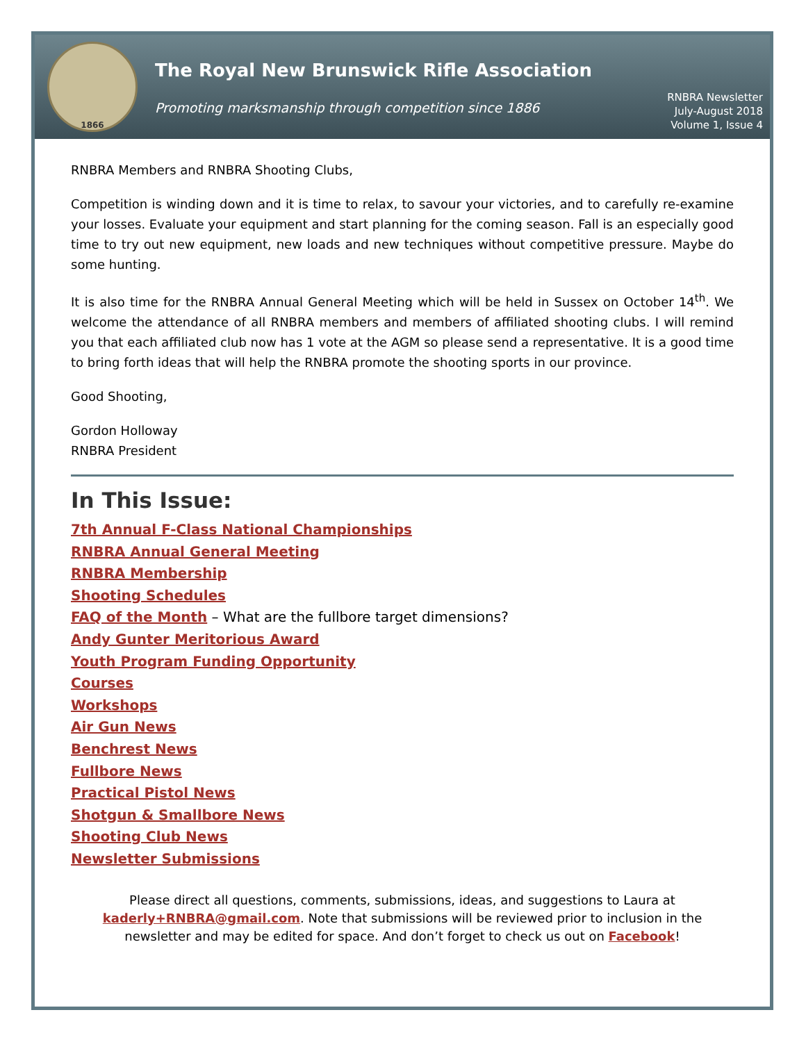1866
The Royal New Brunswick Rifle Association
Promoting marksmanship through competition since 1886
RNBRA Newsletter
July-August 2018
Volume 1, Issue 4
RNBRA Members and RNBRA Shooting Clubs,
Competition is winding down and it is time to relax, to savour your victories, and to carefully re-examine your losses. Evaluate your equipment and start planning for the coming season. Fall is an especially good time to try out new equipment, new loads and new techniques without competitive pressure. Maybe do some hunting.
It is also time for the RNBRA Annual General Meeting which will be held in Sussex on October 14<sup>th</sup>. We welcome the attendance of all RNBRA members and members of affiliated shooting clubs. I will remind you that each affiliated club now has 1 vote at the AGM so please send a representative. It is a good time to bring forth ideas that will help the RNBRA promote the shooting sports in our province.
Good Shooting,
Gordon Holloway
RNBRA President
In This Issue:
7th Annual F-Class National Championships
RNBRA Annual General Meeting
RNBRA Membership
Shooting Schedules
FAQ of the Month – What are the fullbore target dimensions?
Andy Gunter Meritorious Award
Youth Program Funding Opportunity
Courses
Workshops
Air Gun News
Benchrest News
Fullbore News
Practical Pistol News
Shotgun & Smallbore News
Shooting Club News
Newsletter Submissions
Please direct all questions, comments, submissions, ideas, and suggestions to Laura at kaderly+RNBRA@gmail.com. Note that submissions will be reviewed prior to inclusion in the newsletter and may be edited for space. And don’t forget to check us out on Facebook!